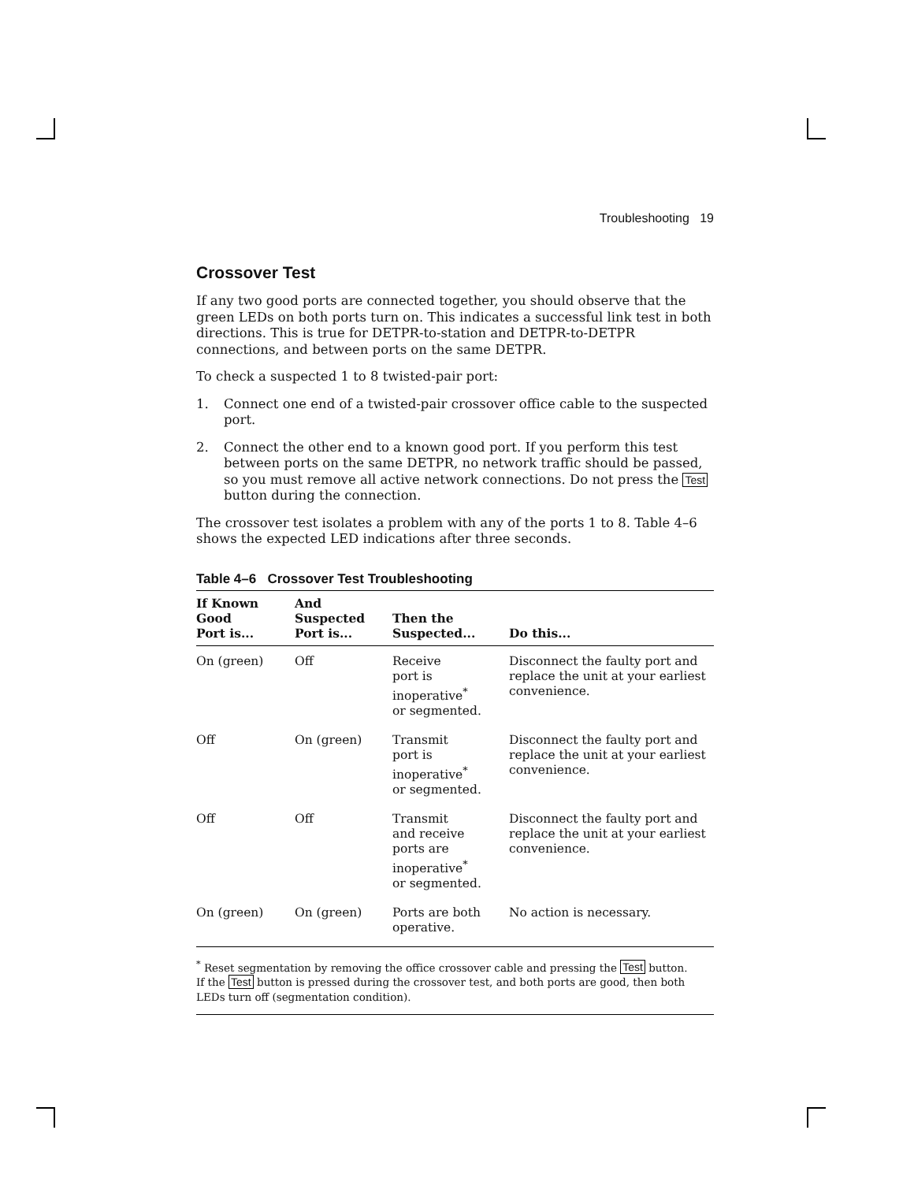Troubleshooting 19
Crossover Test
If any two good ports are connected together, you should observe that the green LEDs on both ports turn on. This indicates a successful link test in both directions. This is true for DETPR-to-station and DETPR-to-DETPR connections, and between ports on the same DETPR.
To check a suspected 1 to 8 twisted-pair port:
1. Connect one end of a twisted-pair crossover office cable to the suspected port.
2. Connect the other end to a known good port. If you perform this test between ports on the same DETPR, no network traffic should be passed, so you must remove all active network connections. Do not press the Test button during the connection.
The crossover test isolates a problem with any of the ports 1 to 8. Table 4–6 shows the expected LED indications after three seconds.
Table 4–6 Crossover Test Troubleshooting
| If Known Good Port is... | And Suspected Port is... | Then the Suspected... | Do this... |
| --- | --- | --- | --- |
| On (green) | Off | Receive port is inoperative<sup>*</sup> or segmented. | Disconnect the faulty port and replace the unit at your earliest convenience. |
| Off | On (green) | Transmit port is inoperative<sup>*</sup> or segmented. | Disconnect the faulty port and replace the unit at your earliest convenience. |
| Off | Off | Transmit and receive ports are inoperative<sup>*</sup> or segmented. | Disconnect the faulty port and replace the unit at your earliest convenience. |
| On (green) | On (green) | Ports are both operative. | No action is necessary. |
<sup>*</sup> Reset segmentation by removing the office crossover cable and pressing the Test button.
If the Test button is pressed during the crossover test, and both ports are good, then both LEDs turn off (segmentation condition).